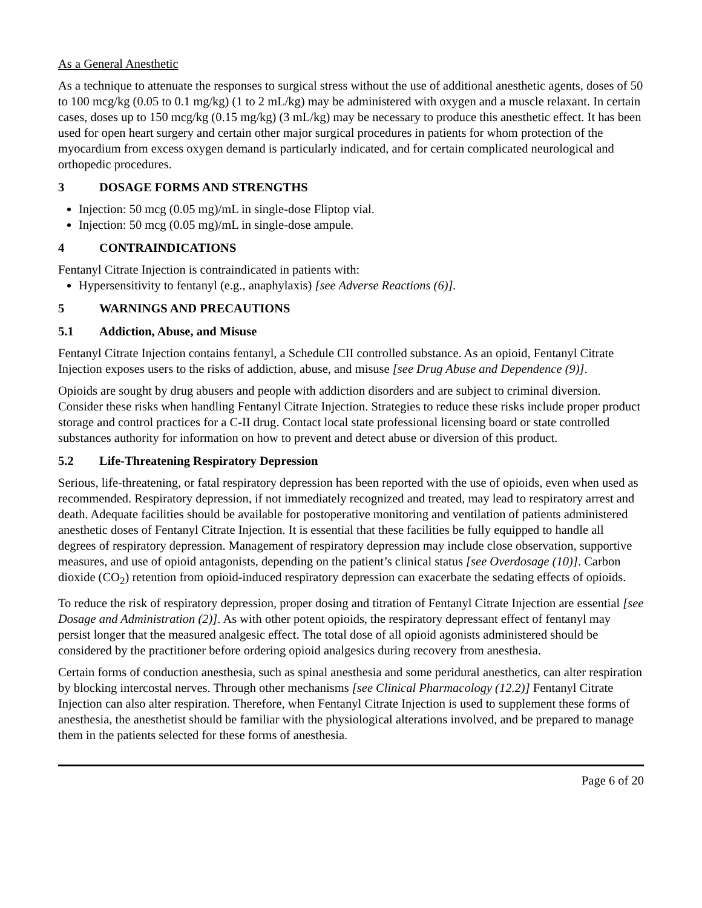As a General Anesthetic
As a technique to attenuate the responses to surgical stress without the use of additional anesthetic agents, doses of 50 to 100 mcg/kg (0.05 to 0.1 mg/kg) (1 to 2 mL/kg) may be administered with oxygen and a muscle relaxant. In certain cases, doses up to 150 mcg/kg (0.15 mg/kg) (3 mL/kg) may be necessary to produce this anesthetic effect. It has been used for open heart surgery and certain other major surgical procedures in patients for whom protection of the myocardium from excess oxygen demand is particularly indicated, and for certain complicated neurological and orthopedic procedures.
3 DOSAGE FORMS AND STRENGTHS
Injection: 50 mcg (0.05 mg)/mL in single-dose Fliptop vial.
Injection: 50 mcg (0.05 mg)/mL in single-dose ampule.
4 CONTRAINDICATIONS
Fentanyl Citrate Injection is contraindicated in patients with:
Hypersensitivity to fentanyl (e.g., anaphylaxis) [see Adverse Reactions (6)].
5 WARNINGS AND PRECAUTIONS
5.1 Addiction, Abuse, and Misuse
Fentanyl Citrate Injection contains fentanyl, a Schedule CII controlled substance. As an opioid, Fentanyl Citrate Injection exposes users to the risks of addiction, abuse, and misuse [see Drug Abuse and Dependence (9)].
Opioids are sought by drug abusers and people with addiction disorders and are subject to criminal diversion. Consider these risks when handling Fentanyl Citrate Injection. Strategies to reduce these risks include proper product storage and control practices for a C-II drug. Contact local state professional licensing board or state controlled substances authority for information on how to prevent and detect abuse or diversion of this product.
5.2 Life-Threatening Respiratory Depression
Serious, life-threatening, or fatal respiratory depression has been reported with the use of opioids, even when used as recommended. Respiratory depression, if not immediately recognized and treated, may lead to respiratory arrest and death. Adequate facilities should be available for postoperative monitoring and ventilation of patients administered anesthetic doses of Fentanyl Citrate Injection. It is essential that these facilities be fully equipped to handle all degrees of respiratory depression. Management of respiratory depression may include close observation, supportive measures, and use of opioid antagonists, depending on the patient’s clinical status [see Overdosage (10)]. Carbon dioxide (CO<sub>2</sub>) retention from opioid-induced respiratory depression can exacerbate the sedating effects of opioids.
To reduce the risk of respiratory depression, proper dosing and titration of Fentanyl Citrate Injection are essential [see Dosage and Administration (2)]. As with other potent opioids, the respiratory depressant effect of fentanyl may persist longer that the measured analgesic effect. The total dose of all opioid agonists administered should be considered by the practitioner before ordering opioid analgesics during recovery from anesthesia.
Certain forms of conduction anesthesia, such as spinal anesthesia and some peridural anesthetics, can alter respiration by blocking intercostal nerves. Through other mechanisms [see Clinical Pharmacology (12.2)] Fentanyl Citrate Injection can also alter respiration. Therefore, when Fentanyl Citrate Injection is used to supplement these forms of anesthesia, the anesthetist should be familiar with the physiological alterations involved, and be prepared to manage them in the patients selected for these forms of anesthesia.
Page 6 of 20